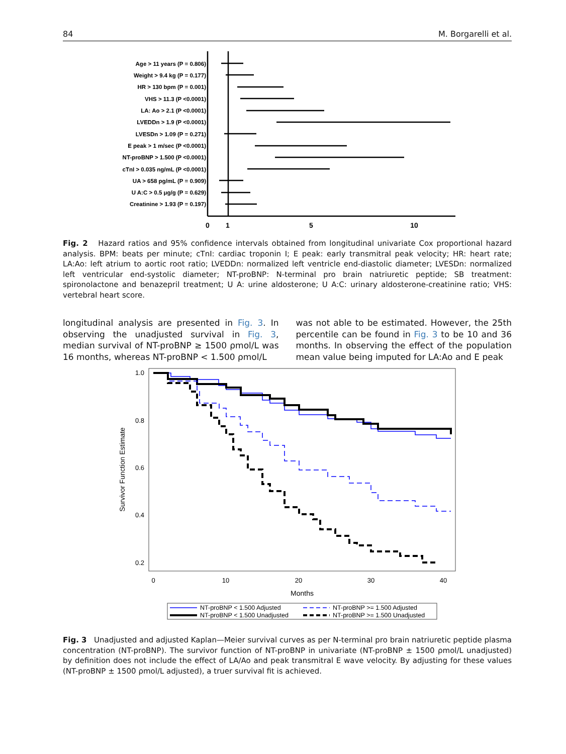84 M. Borgarelli et al.
Age > 11 years (P = 0.806)
Weight > 9.4 kg (P = 0.177)
HR > 130 bpm (P = 0.001)
VHS > 11.3 (P <0.0001)
LA: Ao > 2.1 (P <0.0001)
LVEDDn > 1.9 (P <0.0001)
LVESDn > 1.09 (P = 0.271)
E peak > 1 m/sec (P <0.0001)
NT-proBNP > 1.500 (P <0.0001)
cTnI > 0.035 ng/mL (P <0.0001)
UA > 658 pg/mL (P = 0.909)
U A:C > 0.5 μg/g (P = 0.629)
Creatinine > 1.93 (P = 0.197)
0
1
5
10
Fig. 2 Hazard ratios and 95% confidence intervals obtained from longitudinal univariate Cox proportional hazard analysis. BPM: beats per minute; cTnI: cardiac troponin I; E peak: early transmitral peak velocity; HR: heart rate; LA:Ao: left atrium to aortic root ratio; LVEDDn: normalized left ventricle end-diastolic diameter; LVESDn: normalized left ventricular end-systolic diameter; NT-proBNP: N-terminal pro brain natriuretic peptide; SB treatment: spironolactone and benazepril treatment; U A: urine aldosterone; U A:C: urinary aldosterone-creatinine ratio; VHS: vertebral heart score.
longitudinal analysis are presented in Fig. 3. In observing the unadjusted survival in Fig. 3, median survival of NT-proBNP ≥ 1500 ρmol/L was 16 months, whereas NT-proBNP < 1.500 ρmol/L
was not able to be estimated. However, the 25th percentile can be found in Fig. 3 to be 10 and 36 months. In observing the effect of the population mean value being imputed for LA:Ao and E peak
1.0
0.8
0.6
0.4
0.2
0
10
20
30
40
Months
Survivor Function Estimate
NT-proBNP < 1.500 Adjusted
NT-proBNP < 1.500 Unadjusted
NT-proBNP >= 1.500 Adjusted
NT-proBNP >= 1.500 Unadjusted
Fig. 3 Unadjusted and adjusted Kaplan—Meier survival curves as per N-terminal pro brain natriuretic peptide plasma concentration (NT-proBNP). The survivor function of NT-proBNP in univariate (NT-proBNP ± 1500 ρmol/L unadjusted) by definition does not include the effect of LA/Ao and peak transmitral E wave velocity. By adjusting for these values (NT-proBNP ± 1500 ρmol/L adjusted), a truer survival fit is achieved.